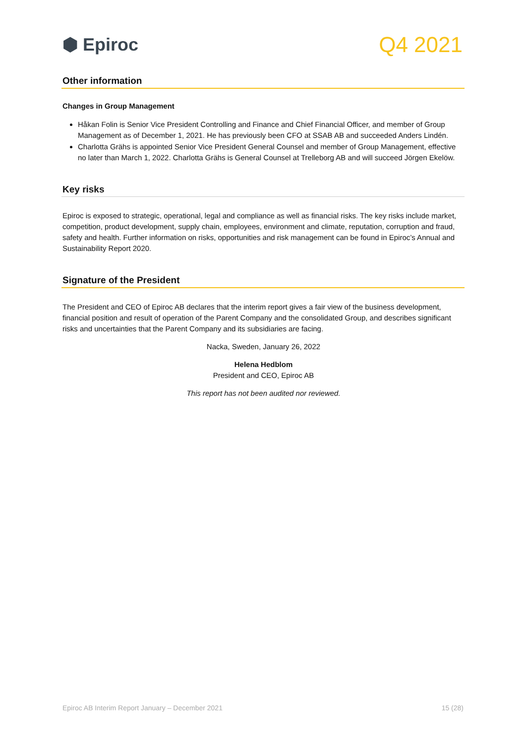⬢ Epiroc
Q4 2021
Other information
Changes in Group Management
Håkan Folin is Senior Vice President Controlling and Finance and Chief Financial Officer, and member of Group Management as of December 1, 2021. He has previously been CFO at SSAB AB and succeeded Anders Lindén.
Charlotta Grähs is appointed Senior Vice President General Counsel and member of Group Management, effective no later than March 1, 2022. Charlotta Grähs is General Counsel at Trelleborg AB and will succeed Jörgen Ekelöw.
Key risks
Epiroc is exposed to strategic, operational, legal and compliance as well as financial risks. The key risks include market, competition, product development, supply chain, employees, environment and climate, reputation, corruption and fraud, safety and health. Further information on risks, opportunities and risk management can be found in Epiroc’s Annual and Sustainability Report 2020.
Signature of the President
The President and CEO of Epiroc AB declares that the interim report gives a fair view of the business development, financial position and result of operation of the Parent Company and the consolidated Group, and describes significant risks and uncertainties that the Parent Company and its subsidiaries are facing.
Nacka, Sweden, January 26, 2022
Helena Hedblom
President and CEO, Epiroc AB
This report has not been audited nor reviewed.
Epiroc AB Interim Report January – December 2021 15 (28)